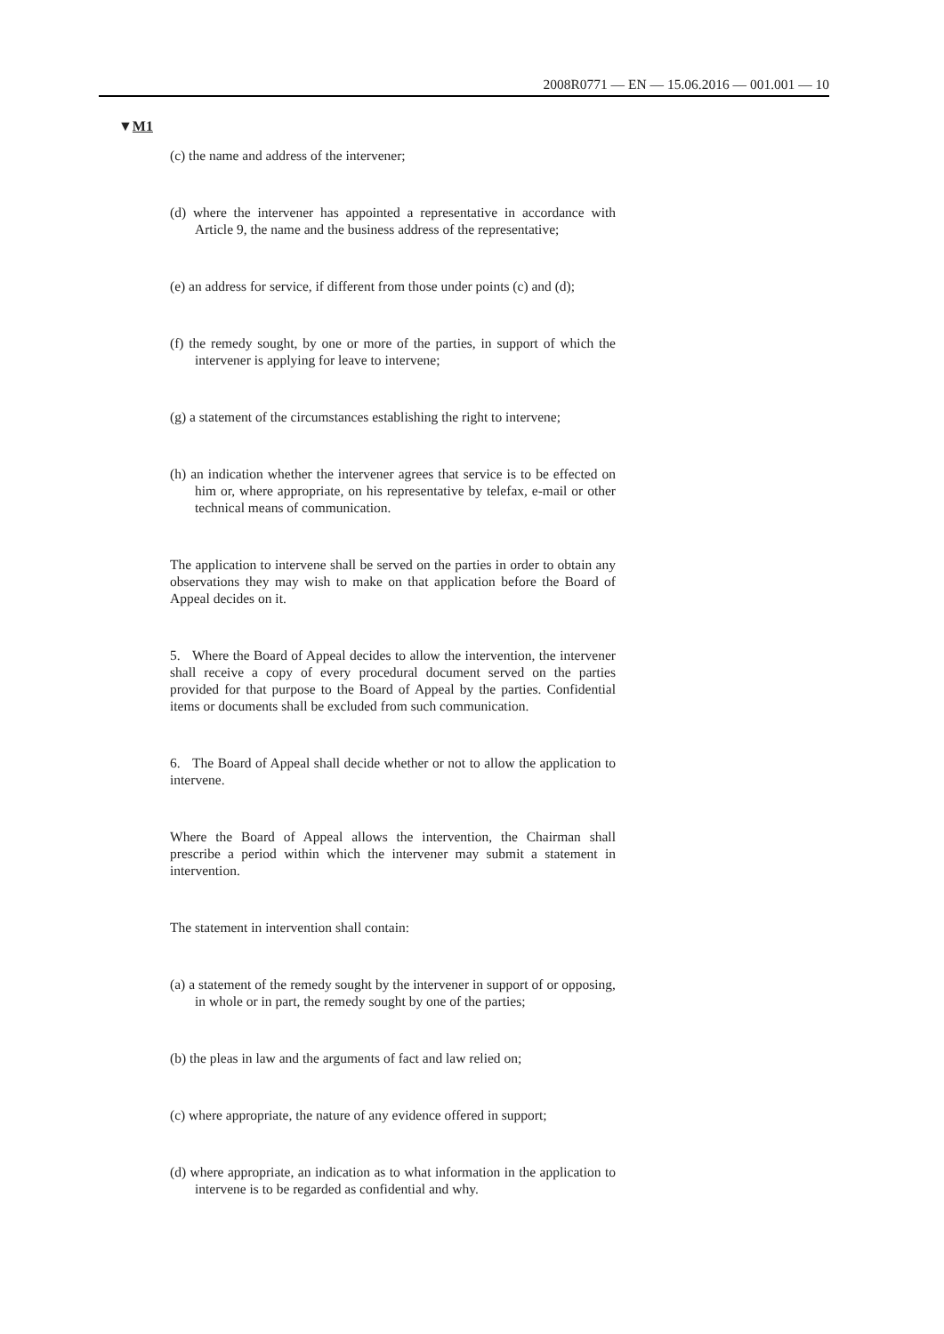2008R0771 — EN — 15.06.2016 — 001.001 — 10
▼M1
(c) the name and address of the intervener;
(d) where the intervener has appointed a representative in accordance with Article 9, the name and the business address of the representative;
(e) an address for service, if different from those under points (c) and (d);
(f) the remedy sought, by one or more of the parties, in support of which the intervener is applying for leave to intervene;
(g) a statement of the circumstances establishing the right to intervene;
(h) an indication whether the intervener agrees that service is to be effected on him or, where appropriate, on his representative by telefax, e-mail or other technical means of communication.
The application to intervene shall be served on the parties in order to obtain any observations they may wish to make on that application before the Board of Appeal decides on it.
5. Where the Board of Appeal decides to allow the intervention, the intervener shall receive a copy of every procedural document served on the parties provided for that purpose to the Board of Appeal by the parties. Confidential items or documents shall be excluded from such communication.
6. The Board of Appeal shall decide whether or not to allow the application to intervene.
Where the Board of Appeal allows the intervention, the Chairman shall prescribe a period within which the intervener may submit a statement in intervention.
The statement in intervention shall contain:
(a) a statement of the remedy sought by the intervener in support of or opposing, in whole or in part, the remedy sought by one of the parties;
(b) the pleas in law and the arguments of fact and law relied on;
(c) where appropriate, the nature of any evidence offered in support;
(d) where appropriate, an indication as to what information in the appli­cation to intervene is to be regarded as confidential and why.